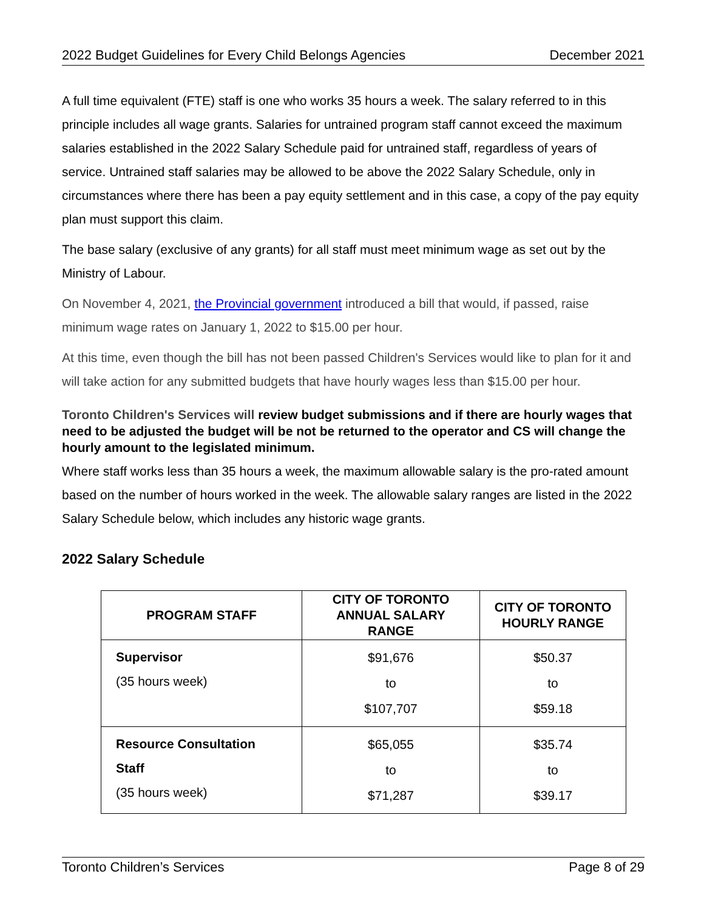2022 Budget Guidelines for Every Child Belongs Agencies December 2021
A full time equivalent (FTE) staff is one who works 35 hours a week. The salary referred to in this principle includes all wage grants. Salaries for untrained program staff cannot exceed the maximum salaries established in the 2022 Salary Schedule paid for untrained staff, regardless of years of service. Untrained staff salaries may be allowed to be above the 2022 Salary Schedule, only in circumstances where there has been a pay equity settlement and in this case, a copy of the pay equity plan must support this claim.
The base salary (exclusive of any grants) for all staff must meet minimum wage as set out by the Ministry of Labour.
On November 4, 2021, the Provincial government introduced a bill that would, if passed, raise minimum wage rates on January 1, 2022 to $15.00 per hour.
At this time, even though the bill has not been passed Children's Services would like to plan for it and will take action for any submitted budgets that have hourly wages less than $15.00 per hour.
Toronto Children's Services will review budget submissions and if there are hourly wages that need to be adjusted the budget will be not be returned to the operator and CS will change the hourly amount to the legislated minimum.
Where staff works less than 35 hours a week, the maximum allowable salary is the pro-rated amount based on the number of hours worked in the week. The allowable salary ranges are listed in the 2022 Salary Schedule below, which includes any historic wage grants.
2022 Salary Schedule
| PROGRAM STAFF | CITY OF TORONTO ANNUAL SALARY RANGE | CITY OF TORONTO HOURLY RANGE |
| --- | --- | --- |
| Supervisor (35 hours week) | $91,676 to $107,707 | $50.37 to $59.18 |
| Resource Consultation Staff (35 hours week) | $65,055 to $71,287 | $35.74 to $39.17 |
Toronto Children’s Services Page 8 of 29